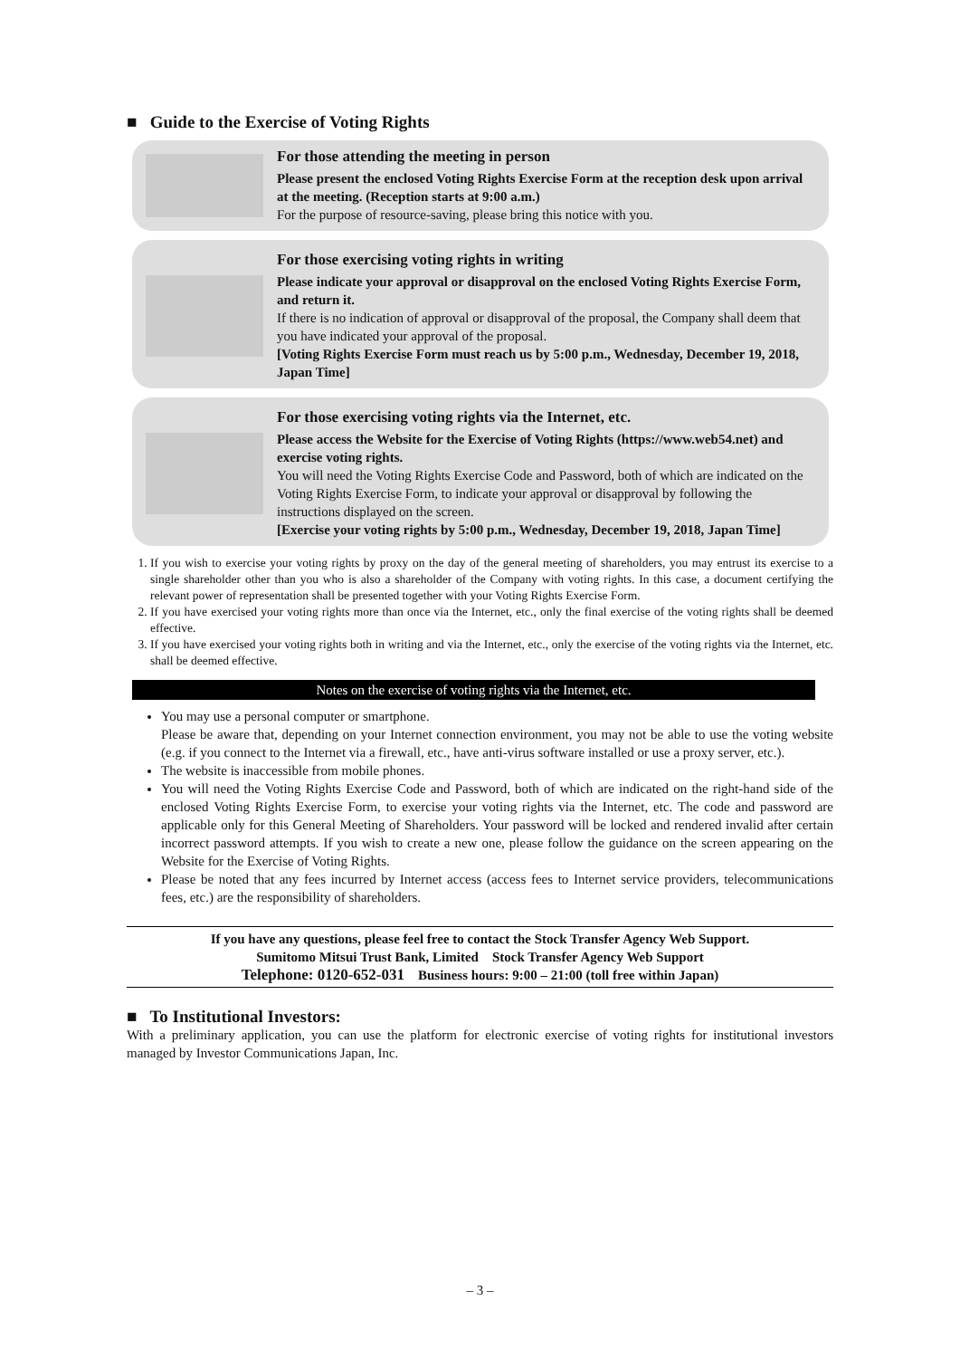■ Guide to the Exercise of Voting Rights
For those attending the meeting in person
Please present the enclosed Voting Rights Exercise Form at the reception desk upon arrival at the meeting. (Reception starts at 9:00 a.m.)
For the purpose of resource-saving, please bring this notice with you.
For those exercising voting rights in writing
Please indicate your approval or disapproval on the enclosed Voting Rights Exercise Form, and return it.
If there is no indication of approval or disapproval of the proposal, the Company shall deem that you have indicated your approval of the proposal.
[Voting Rights Exercise Form must reach us by 5:00 p.m., Wednesday, December 19, 2018, Japan Time]
For those exercising voting rights via the Internet, etc.
Please access the Website for the Exercise of Voting Rights (https://www.web54.net) and exercise voting rights.
You will need the Voting Rights Exercise Code and Password, both of which are indicated on the Voting Rights Exercise Form, to indicate your approval or disapproval by following the instructions displayed on the screen.
[Exercise your voting rights by 5:00 p.m., Wednesday, December 19, 2018, Japan Time]
1. If you wish to exercise your voting rights by proxy on the day of the general meeting of shareholders, you may entrust its exercise to a single shareholder other than you who is also a shareholder of the Company with voting rights. In this case, a document certifying the relevant power of representation shall be presented together with your Voting Rights Exercise Form.
2. If you have exercised your voting rights more than once via the Internet, etc., only the final exercise of the voting rights shall be deemed effective.
3. If you have exercised your voting rights both in writing and via the Internet, etc., only the exercise of the voting rights via the Internet, etc. shall be deemed effective.
Notes on the exercise of voting rights via the Internet, etc.
You may use a personal computer or smartphone.
Please be aware that, depending on your Internet connection environment, you may not be able to use the voting website (e.g. if you connect to the Internet via a firewall, etc., have anti-virus software installed or use a proxy server, etc.).
The website is inaccessible from mobile phones.
You will need the Voting Rights Exercise Code and Password, both of which are indicated on the right-hand side of the enclosed Voting Rights Exercise Form, to exercise your voting rights via the Internet, etc. The code and password are applicable only for this General Meeting of Shareholders. Your password will be locked and rendered invalid after certain incorrect password attempts. If you wish to create a new one, please follow the guidance on the screen appearing on the Website for the Exercise of Voting Rights.
Please be noted that any fees incurred by Internet access (access fees to Internet service providers, telecommunications fees, etc.) are the responsibility of shareholders.
If you have any questions, please feel free to contact the Stock Transfer Agency Web Support.
Sumitomo Mitsui Trust Bank, Limited Stock Transfer Agency Web Support
Telephone: 0120-652-031 Business hours: 9:00 – 21:00 (toll free within Japan)
■ To Institutional Investors:
With a preliminary application, you can use the platform for electronic exercise of voting rights for institutional investors managed by Investor Communications Japan, Inc.
– 3 –